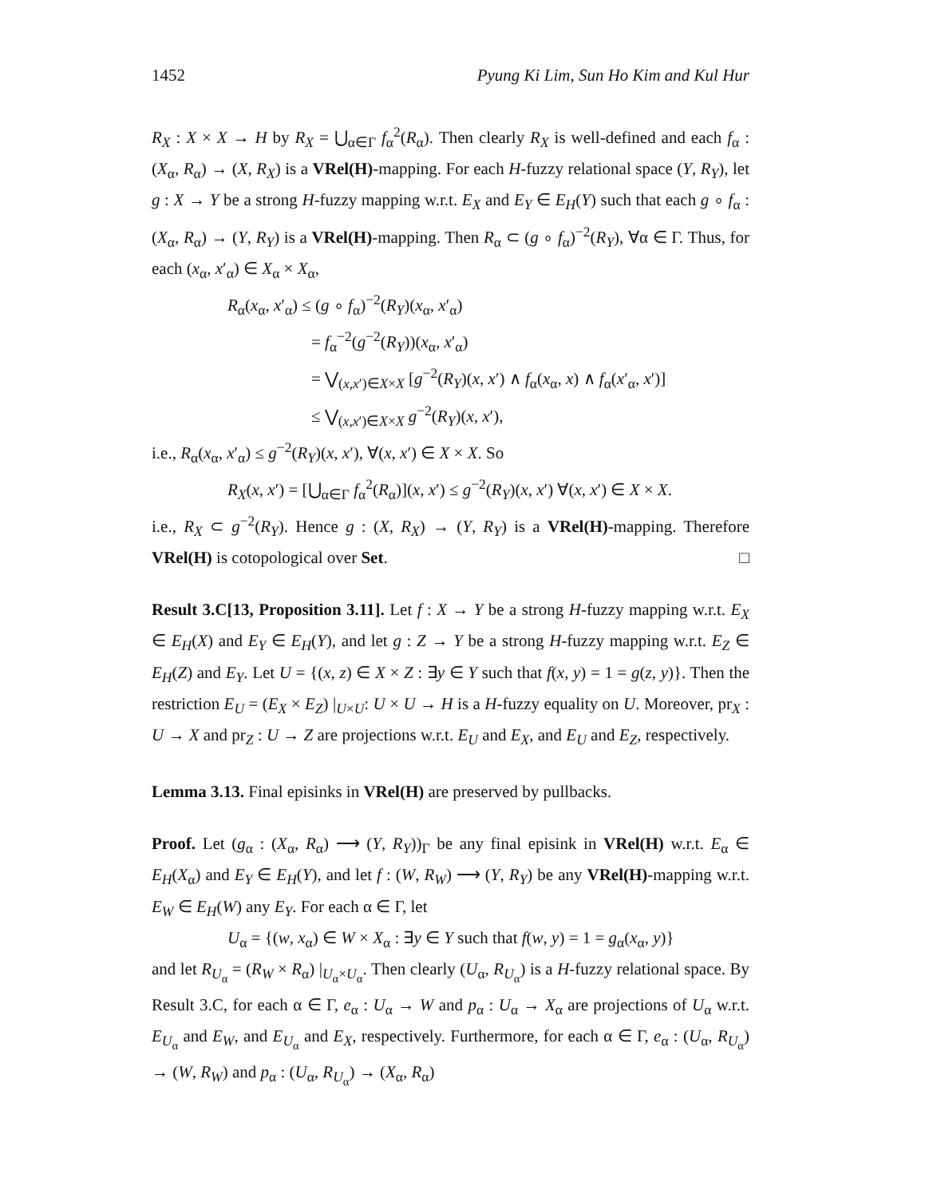1452 Pyung Ki Lim, Sun Ho Kim and Kul Hur
R<sub>X</sub> : X × X → H by R<sub>X</sub> = ⋃<sub>α∈Γ</sub> f<sub>α</sub><sup>2</sup>(R<sub>α</sub>). Then clearly R<sub>X</sub> is well-defined and each f<sub>α</sub> : (X<sub>α</sub>, R<sub>α</sub>) → (X, R<sub>X</sub>) is a VRel(H)-mapping. For each H-fuzzy relational space (Y, R<sub>Y</sub>), let g : X → Y be a strong H-fuzzy mapping w.r.t. E<sub>X</sub> and E<sub>Y</sub> ∈ E<sub>H</sub>(Y) such that each g ∘ f<sub>α</sub> : (X<sub>α</sub>, R<sub>α</sub>) → (Y, R<sub>Y</sub>) is a VRel(H)-mapping. Then R<sub>α</sub> ⊂ (g ∘ f<sub>α</sub>)<sup>−2</sup>(R<sub>Y</sub>), ∀α ∈ Γ. Thus, for each (x<sub>α</sub>, x′<sub>α</sub>) ∈ X<sub>α</sub> × X<sub>α</sub>,
R<sub>α</sub>(x<sub>α</sub>, x′<sub>α</sub>) ≤ (g ∘ f<sub>α</sub>)<sup>−2</sup>(R<sub>Y</sub>)(x<sub>α</sub>, x′<sub>α</sub>)
= f<sub>α</sub><sup>−2</sup>(g<sup>−2</sup>(R<sub>Y</sub>))(x<sub>α</sub>, x′<sub>α</sub>)
= ⋁<sub>(x,x′)∈X×X</sub> [g<sup>−2</sup>(R<sub>Y</sub>)(x, x′) ∧ f<sub>α</sub>(x<sub>α</sub>, x) ∧ f<sub>α</sub>(x′<sub>α</sub>, x′)]
≤ ⋁<sub>(x,x′)∈X×X</sub> g<sup>−2</sup>(R<sub>Y</sub>)(x, x′),
i.e., R<sub>α</sub>(x<sub>α</sub>, x′<sub>α</sub>) ≤ g<sup>−2</sup>(R<sub>Y</sub>)(x, x′), ∀(x, x′) ∈ X × X. So
R<sub>X</sub>(x, x′) = [⋃<sub>α∈Γ</sub> f<sub>α</sub><sup>2</sup>(R<sub>α</sub>)](x, x′) ≤ g<sup>−2</sup>(R<sub>Y</sub>)(x, x′) ∀(x, x′) ∈ X × X.
i.e., R<sub>X</sub> ⊂ g<sup>−2</sup>(R<sub>Y</sub>). Hence g : (X, R<sub>X</sub>) → (Y, R<sub>Y</sub>) is a VRel(H)-mapping. Therefore VRel(H) is cotopological over Set. □
Result 3.C[13, Proposition 3.11]. Let f : X → Y be a strong H-fuzzy mapping w.r.t. E<sub>X</sub> ∈ E<sub>H</sub>(X) and E<sub>Y</sub> ∈ E<sub>H</sub>(Y), and let g : Z → Y be a strong H-fuzzy mapping w.r.t. E<sub>Z</sub> ∈ E<sub>H</sub>(Z) and E<sub>Y</sub>. Let U = {(x, z) ∈ X × Z : ∃y ∈ Y such that f(x, y) = 1 = g(z, y)}. Then the restriction E<sub>U</sub> = (E<sub>X</sub> × E<sub>Z</sub>) |<sub>U×U</sub>: U × U → H is a H-fuzzy equality on U. Moreover, pr<sub>X</sub> : U → X and pr<sub>Z</sub> : U → Z are projections w.r.t. E<sub>U</sub> and E<sub>X</sub>, and E<sub>U</sub> and E<sub>Z</sub>, respectively.
Lemma 3.13. Final episinks in VRel(H) are preserved by pullbacks.
Proof. Let (g<sub>α</sub> : (X<sub>α</sub>, R<sub>α</sub>) ⟶ (Y, R<sub>Y</sub>))<sub>Γ</sub> be any final episink in VRel(H) w.r.t. E<sub>α</sub> ∈ E<sub>H</sub>(X<sub>α</sub>) and E<sub>Y</sub> ∈ E<sub>H</sub>(Y), and let f : (W, R<sub>W</sub>) ⟶ (Y, R<sub>Y</sub>) be any VRel(H)-mapping w.r.t. E<sub>W</sub> ∈ E<sub>H</sub>(W) any E<sub>Y</sub>. For each α ∈ Γ, let
U<sub>α</sub> = {(w, x<sub>α</sub>) ∈ W × X<sub>α</sub> : ∃y ∈ Y such that f(w, y) = 1 = g<sub>α</sub>(x<sub>α</sub>, y)}
and let R<sub>U<sub>α</sub></sub> = (R<sub>W</sub> × R<sub>α</sub>) |<sub>U<sub>α</sub>×U<sub>α</sub></sub>. Then clearly (U<sub>α</sub>, R<sub>U<sub>α</sub></sub>) is a H-fuzzy relational space. By Result 3.C, for each α ∈ Γ, e<sub>α</sub> : U<sub>α</sub> → W and p<sub>α</sub> : U<sub>α</sub> → X<sub>α</sub> are projections of U<sub>α</sub> w.r.t. E<sub>U<sub>α</sub></sub> and E<sub>W</sub>, and E<sub>U<sub>α</sub></sub> and E<sub>X</sub>, respectively. Furthermore, for each α ∈ Γ, e<sub>α</sub> : (U<sub>α</sub>, R<sub>U<sub>α</sub></sub>) → (W, R<sub>W</sub>) and p<sub>α</sub> : (U<sub>α</sub>, R<sub>U<sub>α</sub></sub>) → (X<sub>α</sub>, R<sub>α</sub>)